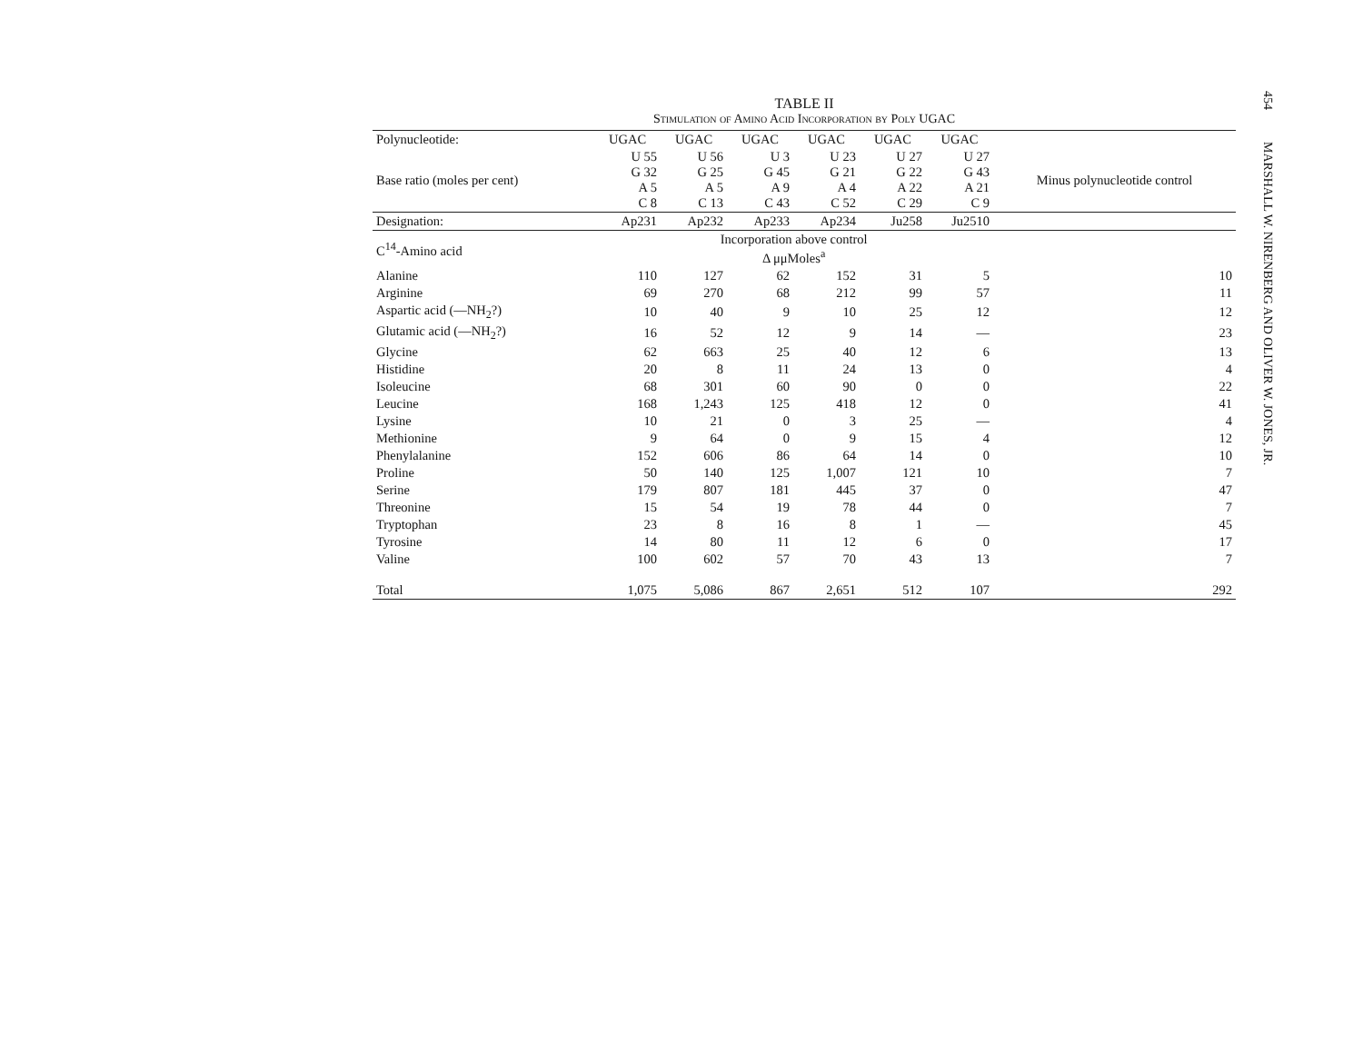TABLE II
Stimulation of Amino Acid Incorporation by Poly UGAC
| Polynucleotide: | UGAC | UGAC | UGAC | UGAC | UGAC | UGAC | |
| Base ratio (moles per cent) | U 55 G 32 A 5 C 8 | U 56 G 25 A 5 C 13 | U 3 G 45 A 9 C 43 | U 23 G 21 A 4 C 52 | U 27 G 22 A 22 C 29 | U 27 G 43 A 21 C 9 | Minus polynucleotide control |
| Designation: | Ap231 | Ap232 | Ap233 | Ap234 | Ju258 | Ju2510 | |
| C<sup>14</sup>-Amino acid | Incorporation above control Δ μμMoles<sup>a</sup> | | | | | | |
| Alanine | 110 | 127 | 62 | 152 | 31 | 5 | 10 |
| Arginine | 69 | 270 | 68 | 212 | 99 | 57 | 11 |
| Aspartic acid (—NH<sub>2</sub>?) | 10 | 40 | 9 | 10 | 25 | 12 | 12 |
| Glutamic acid (—NH<sub>2</sub>?) | 16 | 52 | 12 | 9 | 14 | — | 23 |
| Glycine | 62 | 663 | 25 | 40 | 12 | 6 | 13 |
| Histidine | 20 | 8 | 11 | 24 | 13 | 0 | 4 |
| Isoleucine | 68 | 301 | 60 | 90 | 0 | 0 | 22 |
| Leucine | 168 | 1,243 | 125 | 418 | 12 | 0 | 41 |
| Lysine | 10 | 21 | 0 | 3 | 25 | — | 4 |
| Methionine | 9 | 64 | 0 | 9 | 15 | 4 | 12 |
| Phenylalanine | 152 | 606 | 86 | 64 | 14 | 0 | 10 |
| Proline | 50 | 140 | 125 | 1,007 | 121 | 10 | 7 |
| Serine | 179 | 807 | 181 | 445 | 37 | 0 | 47 |
| Threonine | 15 | 54 | 19 | 78 | 44 | 0 | 7 |
| Tryptophan | 23 | 8 | 16 | 8 | 1 | — | 45 |
| Tyrosine | 14 | 80 | 11 | 12 | 6 | 0 | 17 |
| Valine | 100 | 602 | 57 | 70 | 43 | 13 | 7 |
| Total | 1,075 | 5,086 | 867 | 2,651 | 512 | 107 | 292 |
454 MARSHALL W. NIRENBERG AND OLIVER W. JONES, JR.